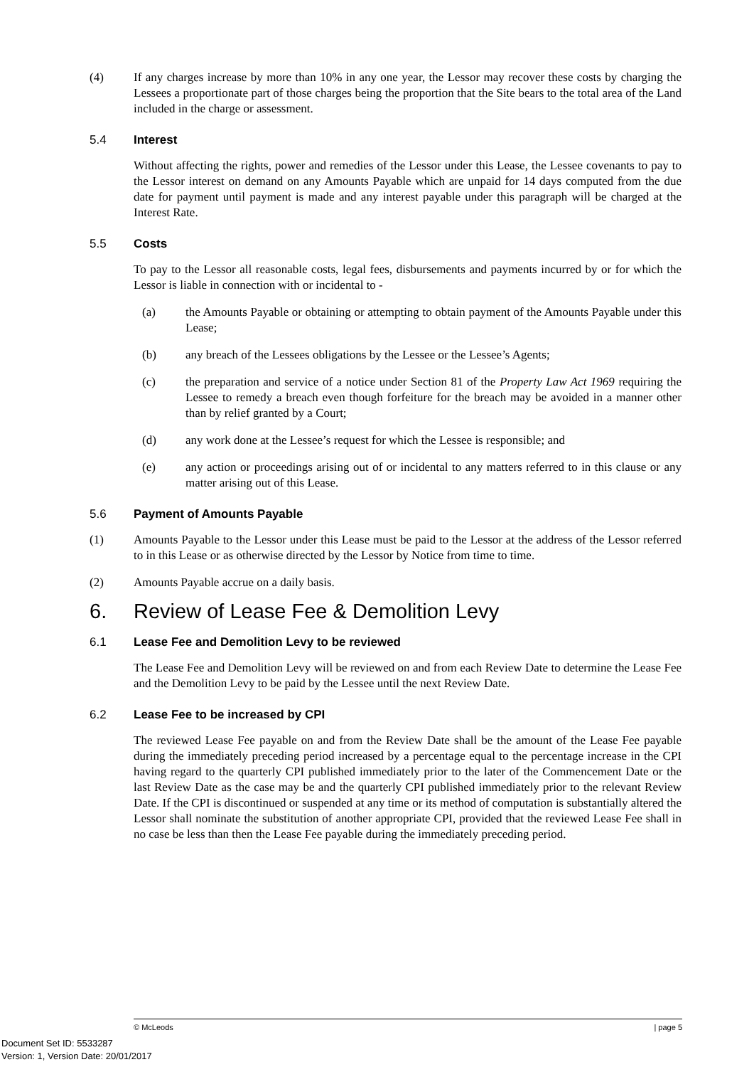(4) If any charges increase by more than 10% in any one year, the Lessor may recover these costs by charging the Lessees a proportionate part of those charges being the proportion that the Site bears to the total area of the Land included in the charge or assessment.
5.4 Interest
Without affecting the rights, power and remedies of the Lessor under this Lease, the Lessee covenants to pay to the Lessor interest on demand on any Amounts Payable which are unpaid for 14 days computed from the due date for payment until payment is made and any interest payable under this paragraph will be charged at the Interest Rate.
5.5 Costs
To pay to the Lessor all reasonable costs, legal fees, disbursements and payments incurred by or for which the Lessor is liable in connection with or incidental to -
(a) the Amounts Payable or obtaining or attempting to obtain payment of the Amounts Payable under this Lease;
(b) any breach of the Lessees obligations by the Lessee or the Lessee’s Agents;
(c) the preparation and service of a notice under Section 81 of the Property Law Act 1969 requiring the Lessee to remedy a breach even though forfeiture for the breach may be avoided in a manner other than by relief granted by a Court;
(d) any work done at the Lessee’s request for which the Lessee is responsible; and
(e) any action or proceedings arising out of or incidental to any matters referred to in this clause or any matter arising out of this Lease.
5.6 Payment of Amounts Payable
(1) Amounts Payable to the Lessor under this Lease must be paid to the Lessor at the address of the Lessor referred to in this Lease or as otherwise directed by the Lessor by Notice from time to time.
(2) Amounts Payable accrue on a daily basis.
6. Review of Lease Fee & Demolition Levy
6.1 Lease Fee and Demolition Levy to be reviewed
The Lease Fee and Demolition Levy will be reviewed on and from each Review Date to determine the Lease Fee and the Demolition Levy to be paid by the Lessee until the next Review Date.
6.2 Lease Fee to be increased by CPI
The reviewed Lease Fee payable on and from the Review Date shall be the amount of the Lease Fee payable during the immediately preceding period increased by a percentage equal to the percentage increase in the CPI having regard to the quarterly CPI published immediately prior to the later of the Commencement Date or the last Review Date as the case may be and the quarterly CPI published immediately prior to the relevant Review Date. If the CPI is discontinued or suspended at any time or its method of computation is substantially altered the Lessor shall nominate the substitution of another appropriate CPI, provided that the reviewed Lease Fee shall in no case be less than then the Lease Fee payable during the immediately preceding period.
© McLeods | page 5
Document Set ID: 5533287
Version: 1, Version Date: 20/01/2017